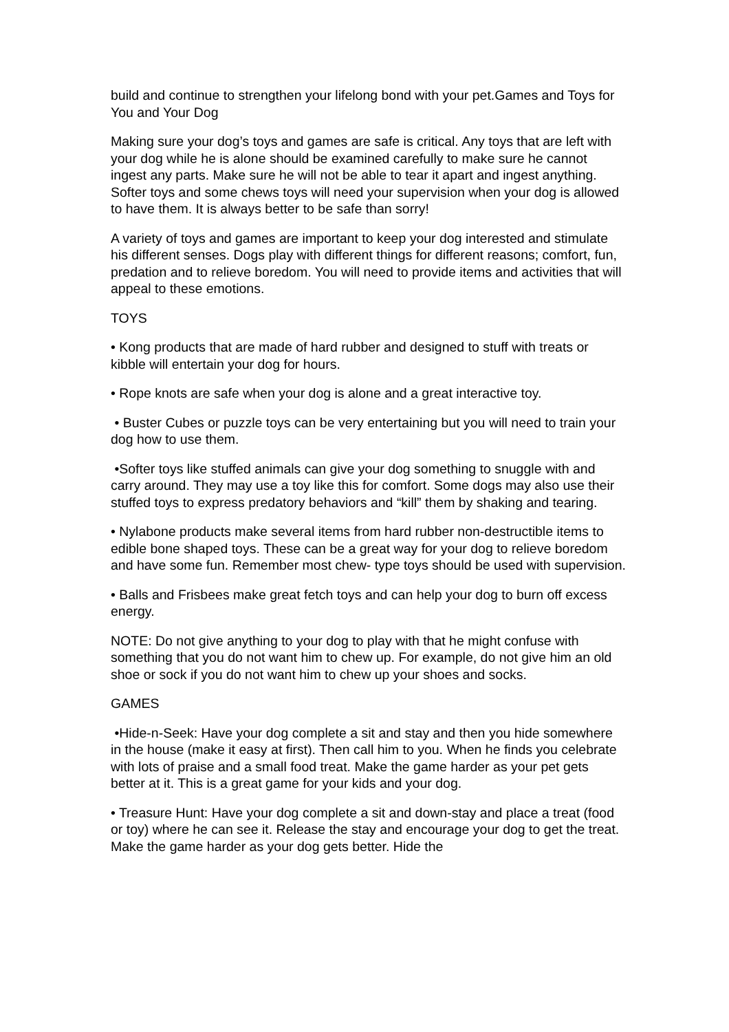build and continue to strengthen your lifelong bond with your pet.Games and Toys for You and Your Dog
Making sure your dog’s toys and games are safe is critical. Any toys that are left with your dog while he is alone should be examined carefully to make sure he cannot ingest any parts. Make sure he will not be able to tear it apart and ingest anything. Softer toys and some chews toys will need your supervision when your dog is allowed to have them. It is always better to be safe than sorry!
A variety of toys and games are important to keep your dog interested and stimulate his different senses. Dogs play with different things for different reasons; comfort, fun, predation and to relieve boredom. You will need to provide items and activities that will appeal to these emotions.
TOYS
• Kong products that are made of hard rubber and designed to stuff with treats or kibble will entertain your dog for hours.
• Rope knots are safe when your dog is alone and a great interactive toy.
• Buster Cubes or puzzle toys can be very entertaining but you will need to train your dog how to use them.
•Softer toys like stuffed animals can give your dog something to snuggle with and carry around. They may use a toy like this for comfort. Some dogs may also use their stuffed toys to express predatory behaviors and “kill” them by shaking and tearing.
• Nylabone products make several items from hard rubber non-destructible items to edible bone shaped toys. These can be a great way for your dog to relieve boredom and have some fun. Remember most chew- type toys should be used with supervision.
• Balls and Frisbees make great fetch toys and can help your dog to burn off excess energy.
NOTE: Do not give anything to your dog to play with that he might confuse with something that you do not want him to chew up. For example, do not give him an old shoe or sock if you do not want him to chew up your shoes and socks.
GAMES
•Hide-n-Seek: Have your dog complete a sit and stay and then you hide somewhere in the house (make it easy at first). Then call him to you. When he finds you celebrate with lots of praise and a small food treat. Make the game harder as your pet gets better at it. This is a great game for your kids and your dog.
• Treasure Hunt: Have your dog complete a sit and down-stay and place a treat (food or toy) where he can see it. Release the stay and encourage your dog to get the treat. Make the game harder as your dog gets better. Hide the